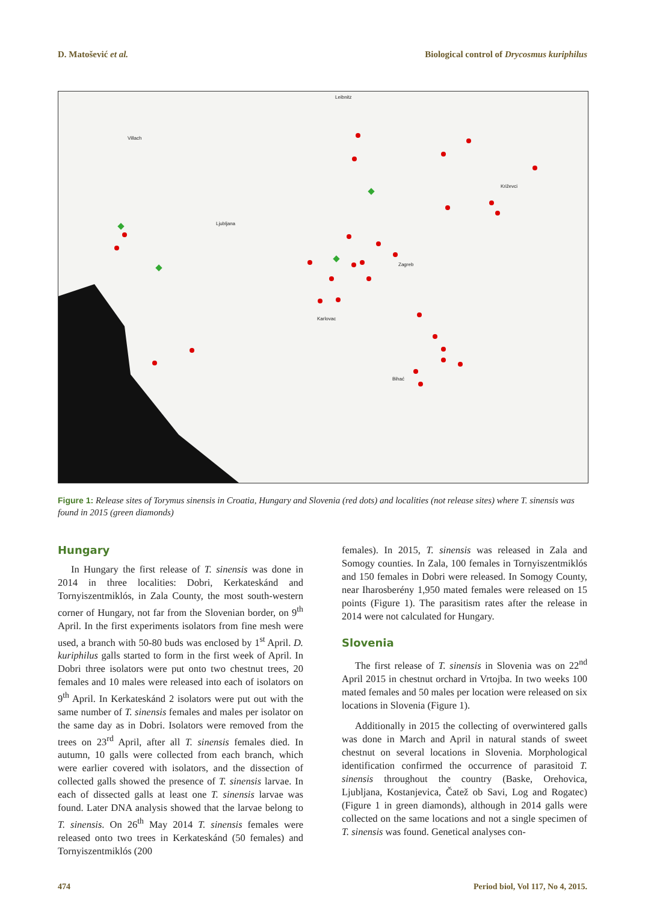D. Matošević et al. Biological control of Drycosmus kuriphilus
Zagreb
Ljubljana
Villach
Leibnitz
Križevci
Bihać
Karlovac
Figure 1: Release sites of Torymus sinensis in Croatia, Hungary and Slovenia (red dots) and localities (not release sites) where T. sinensis was found in 2015 (green diamonds)
Hungary
In Hungary the first release of T. sinensis was done in 2014 in three localities: Dobri, Kerkateskánd and Tornyiszentmiklós, in Zala County, the most south-western corner of Hungary, not far from the Slovenian border, on 9<sup>th</sup> April. In the first experiments isolators from fine mesh were used, a branch with 50-80 buds was enclosed by 1<sup>st</sup> April. D. kuriphilus galls started to form in the first week of April. In Dobri three isolators were put onto two chestnut trees, 20 females and 10 males were released into each of isolators on 9<sup>th</sup> April. In Kerkateskánd 2 isolators were put out with the same number of T. sinensis females and males per isolator on the same day as in Dobri. Isolators were removed from the trees on 23<sup>rd</sup> April, after all T. sinensis females died. In autumn, 10 galls were collected from each branch, which were earlier covered with isolators, and the dissection of collected galls showed the presence of T. sinensis larvae. In each of dissected galls at least one T. sinensis larvae was found. Later DNA analysis showed that the larvae belong to T. sinensis. On 26<sup>th</sup> May 2014 T. sinensis females were released onto two trees in Kerkateskánd (50 females) and Tornyiszentmiklós (200
females). In 2015, T. sinensis was released in Zala and Somogy counties. In Zala, 100 females in Tornyiszentmiklós and 150 females in Dobri were released. In Somogy County, near Iharosberény 1,950 mated females were released on 15 points (Figure 1). The parasitism rates after the release in 2014 were not calculated for Hungary.
Slovenia
The first release of T. sinensis in Slovenia was on 22<sup>nd</sup> April 2015 in chestnut orchard in Vrtojba. In two weeks 100 mated females and 50 males per location were released on six locations in Slovenia (Figure 1).
Additionally in 2015 the collecting of overwintered galls was done in March and April in natural stands of sweet chestnut on several locations in Slovenia. Morphological identification confirmed the occurrence of parasitoid T. sinensis throughout the country (Baske, Orehovica, Ljubljana, Kostanjevica, Čatež ob Savi, Log and Rogatec) (Figure 1 in green diamonds), although in 2014 galls were collected on the same locations and not a single specimen of T. sinensis was found. Genetical analyses con-
474 Period biol, Vol 117, No 4, 2015.